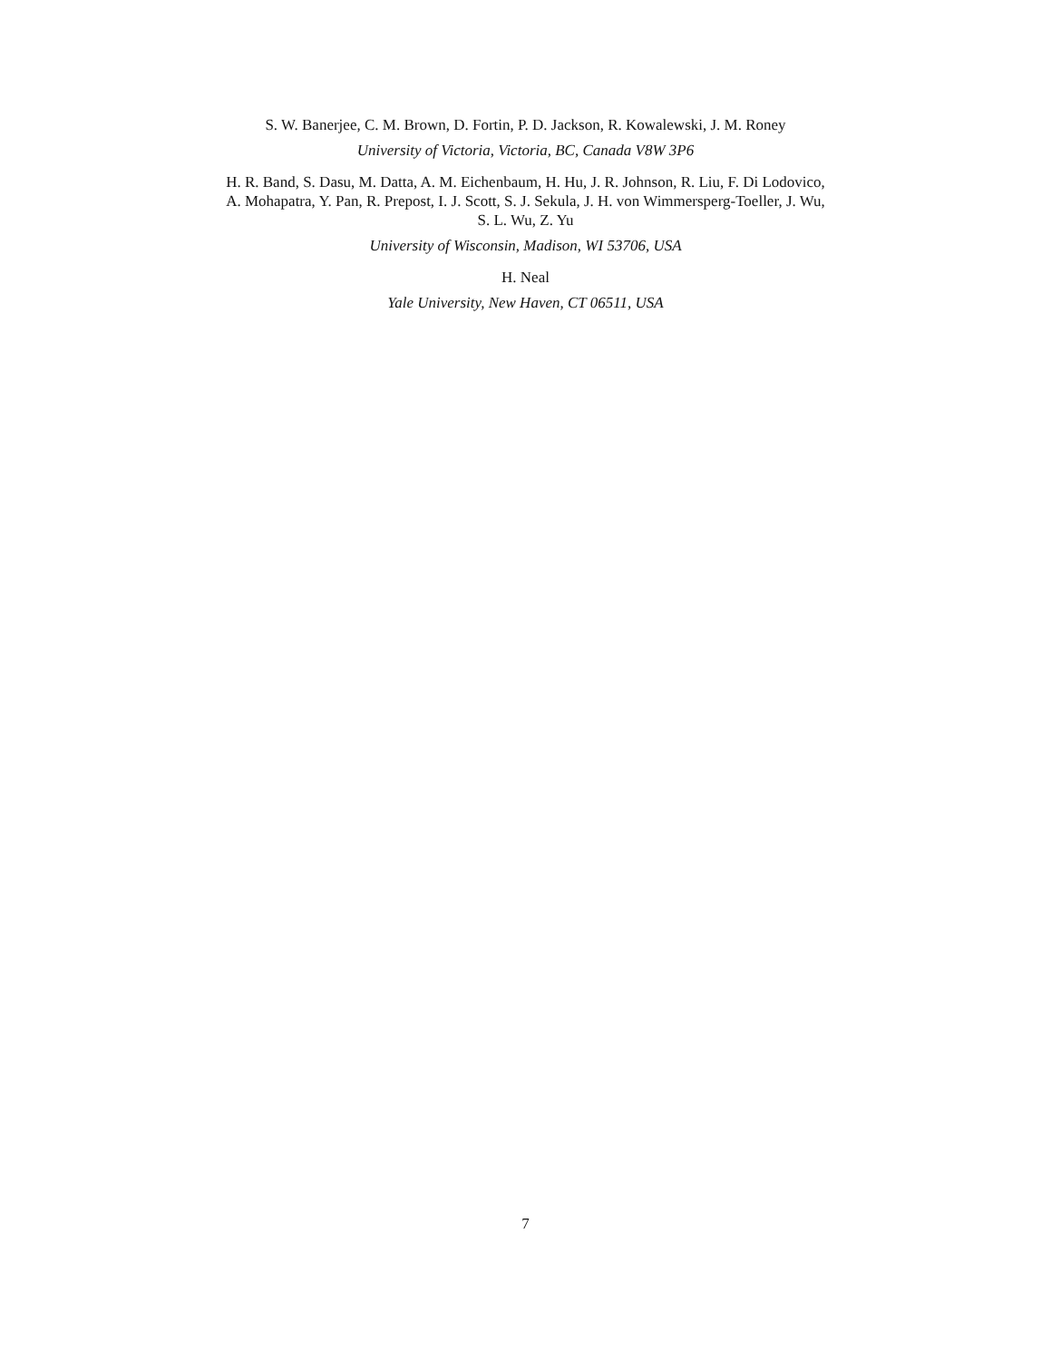S. W. Banerjee, C. M. Brown, D. Fortin, P. D. Jackson, R. Kowalewski, J. M. Roney
University of Victoria, Victoria, BC, Canada V8W 3P6
H. R. Band, S. Dasu, M. Datta, A. M. Eichenbaum, H. Hu, J. R. Johnson, R. Liu, F. Di Lodovico,
A. Mohapatra, Y. Pan, R. Prepost, I. J. Scott, S. J. Sekula, J. H. von Wimmersperg-Toeller, J. Wu,
S. L. Wu, Z. Yu
University of Wisconsin, Madison, WI 53706, USA
H. Neal
Yale University, New Haven, CT 06511, USA
7